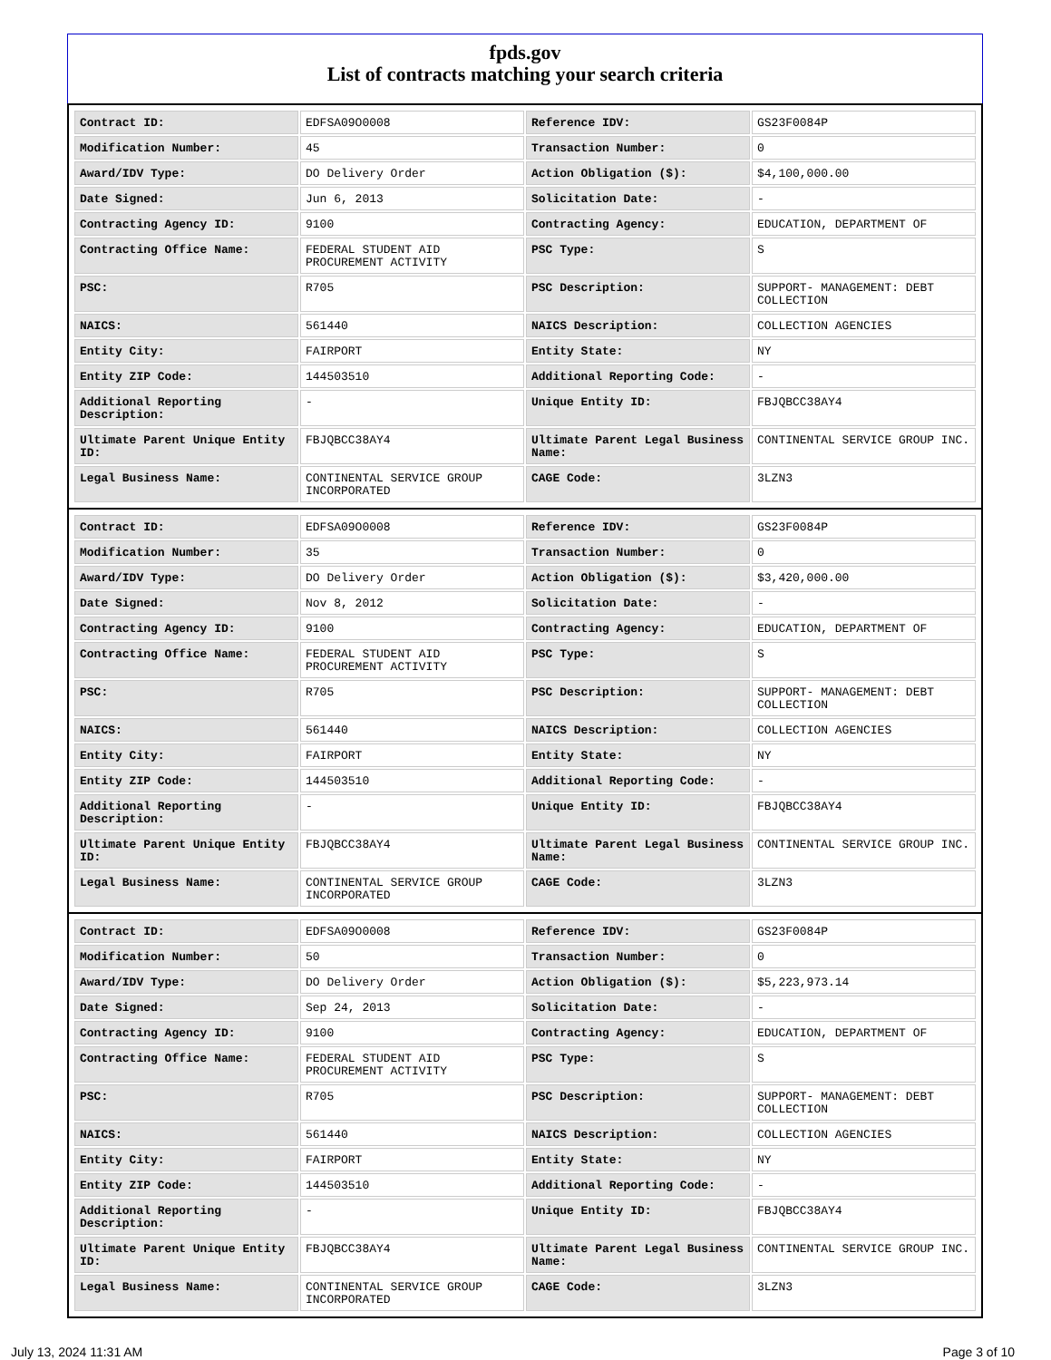fpds.gov
List of contracts matching your search criteria
| Contract ID: | EDFSA09O0008 | Reference IDV: | GS23F0084P |
| Modification Number: | 45 | Transaction Number: | 0 |
| Award/IDV Type: | DO Delivery Order | Action Obligation ($): | $4,100,000.00 |
| Date Signed: | Jun 6, 2013 | Solicitation Date: | - |
| Contracting Agency ID: | 9100 | Contracting Agency: | EDUCATION, DEPARTMENT OF |
| Contracting Office Name: | FEDERAL STUDENT AID PROCUREMENT ACTIVITY | PSC Type: | S |
| PSC: | R705 | PSC Description: | SUPPORT- MANAGEMENT: DEBT COLLECTION |
| NAICS: | 561440 | NAICS Description: | COLLECTION AGENCIES |
| Entity City: | FAIRPORT | Entity State: | NY |
| Entity ZIP Code: | 144503510 | Additional Reporting Code: | - |
| Additional Reporting Description: | - | Unique Entity ID: | FBJQBCC38AY4 |
| Ultimate Parent Unique Entity ID: | FBJQBCC38AY4 | Ultimate Parent Legal Business Name: | CONTINENTAL SERVICE GROUP INC. |
| Legal Business Name: | CONTINENTAL SERVICE GROUP INCORPORATED | CAGE Code: | 3LZN3 |
| Contract ID: | EDFSA09O0008 | Reference IDV: | GS23F0084P |
| Modification Number: | 35 | Transaction Number: | 0 |
| Award/IDV Type: | DO Delivery Order | Action Obligation ($): | $3,420,000.00 |
| Date Signed: | Nov 8, 2012 | Solicitation Date: | - |
| Contracting Agency ID: | 9100 | Contracting Agency: | EDUCATION, DEPARTMENT OF |
| Contracting Office Name: | FEDERAL STUDENT AID PROCUREMENT ACTIVITY | PSC Type: | S |
| PSC: | R705 | PSC Description: | SUPPORT- MANAGEMENT: DEBT COLLECTION |
| NAICS: | 561440 | NAICS Description: | COLLECTION AGENCIES |
| Entity City: | FAIRPORT | Entity State: | NY |
| Entity ZIP Code: | 144503510 | Additional Reporting Code: | - |
| Additional Reporting Description: | - | Unique Entity ID: | FBJQBCC38AY4 |
| Ultimate Parent Unique Entity ID: | FBJQBCC38AY4 | Ultimate Parent Legal Business Name: | CONTINENTAL SERVICE GROUP INC. |
| Legal Business Name: | CONTINENTAL SERVICE GROUP INCORPORATED | CAGE Code: | 3LZN3 |
| Contract ID: | EDFSA09O0008 | Reference IDV: | GS23F0084P |
| Modification Number: | 50 | Transaction Number: | 0 |
| Award/IDV Type: | DO Delivery Order | Action Obligation ($): | $5,223,973.14 |
| Date Signed: | Sep 24, 2013 | Solicitation Date: | - |
| Contracting Agency ID: | 9100 | Contracting Agency: | EDUCATION, DEPARTMENT OF |
| Contracting Office Name: | FEDERAL STUDENT AID PROCUREMENT ACTIVITY | PSC Type: | S |
| PSC: | R705 | PSC Description: | SUPPORT- MANAGEMENT: DEBT COLLECTION |
| NAICS: | 561440 | NAICS Description: | COLLECTION AGENCIES |
| Entity City: | FAIRPORT | Entity State: | NY |
| Entity ZIP Code: | 144503510 | Additional Reporting Code: | - |
| Additional Reporting Description: | - | Unique Entity ID: | FBJQBCC38AY4 |
| Ultimate Parent Unique Entity ID: | FBJQBCC38AY4 | Ultimate Parent Legal Business Name: | CONTINENTAL SERVICE GROUP INC. |
| Legal Business Name: | CONTINENTAL SERVICE GROUP INCORPORATED | CAGE Code: | 3LZN3 |
July 13, 2024 11:31 AM Page 3 of 10